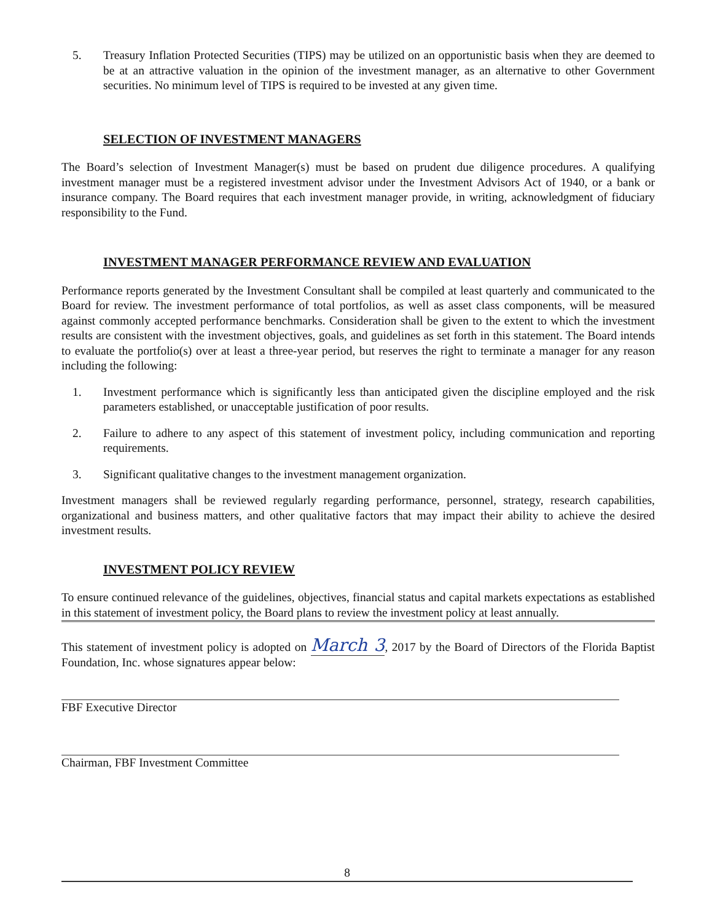5. Treasury Inflation Protected Securities (TIPS) may be utilized on an opportunistic basis when they are deemed to be at an attractive valuation in the opinion of the investment manager, as an alternative to other Government securities. No minimum level of TIPS is required to be invested at any given time.
SELECTION OF INVESTMENT MANAGERS
The Board’s selection of Investment Manager(s) must be based on prudent due diligence procedures. A qualifying investment manager must be a registered investment advisor under the Investment Advisors Act of 1940, or a bank or insurance company. The Board requires that each investment manager provide, in writing, acknowledgment of fiduciary responsibility to the Fund.
INVESTMENT MANAGER PERFORMANCE REVIEW AND EVALUATION
Performance reports generated by the Investment Consultant shall be compiled at least quarterly and communicated to the Board for review. The investment performance of total portfolios, as well as asset class components, will be measured against commonly accepted performance benchmarks. Consideration shall be given to the extent to which the investment results are consistent with the investment objectives, goals, and guidelines as set forth in this statement. The Board intends to evaluate the portfolio(s) over at least a three-year period, but reserves the right to terminate a manager for any reason including the following:
1. Investment performance which is significantly less than anticipated given the discipline employed and the risk parameters established, or unacceptable justification of poor results.
2. Failure to adhere to any aspect of this statement of investment policy, including communication and reporting requirements.
3. Significant qualitative changes to the investment management organization.
Investment managers shall be reviewed regularly regarding performance, personnel, strategy, research capabilities, organizational and business matters, and other qualitative factors that may impact their ability to achieve the desired investment results.
INVESTMENT POLICY REVIEW
To ensure continued relevance of the guidelines, objectives, financial status and capital markets expectations as established in this statement of investment policy, the Board plans to review the investment policy at least annually.
This statement of investment policy is adopted on March 3, 2017 by the Board of Directors of the Florida Baptist Foundation, Inc. whose signatures appear below:
FBF Executive Director
Chairman, FBF Investment Committee
8